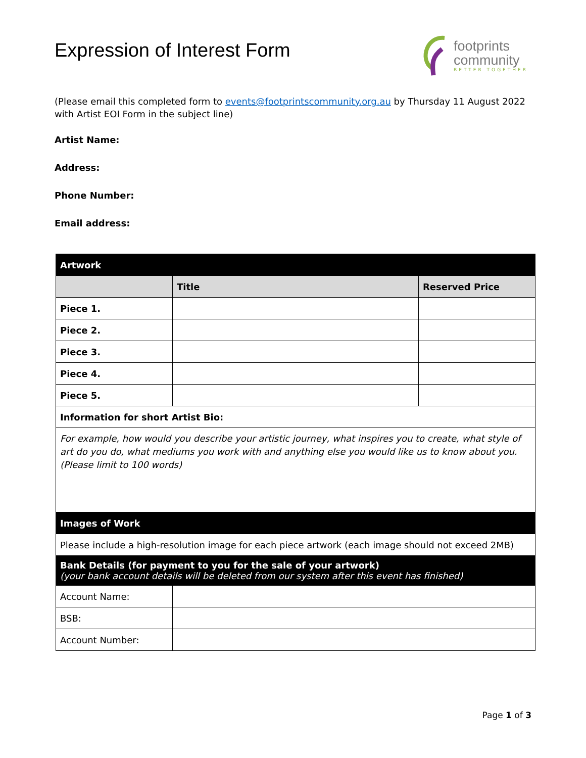Expression of Interest Form
footprints
community
BETTER TOGETHER
(Please email this completed form to events@footprintscommunity.org.au by Thursday 11 August 2022 with Artist EOI Form in the subject line)
Artist Name:
Address:
Phone Number:
Email address:
| Artwork | | |
| --- | --- | --- |
| | Title | Reserved Price |
| Piece 1. | | |
| Piece 2. | | |
| Piece 3. | | |
| Piece 4. | | |
| Piece 5. | | |
| Information for short Artist Bio: | | |
| For example, how would you describe your artistic journey, what inspires you to create, what style of art do you do, what mediums you work with and anything else you would like us to know about you. (Please limit to 100 words) | | |
| Images of Work | | |
| Please include a high-resolution image for each piece artwork (each image should not exceed 2MB) | | |
| Bank Details (for payment to you for the sale of your artwork) (your bank account details will be deleted from our system after this event has finished) | | |
| Account Name: | | |
| BSB: | | |
| Account Number: | | |
Page 1 of 3